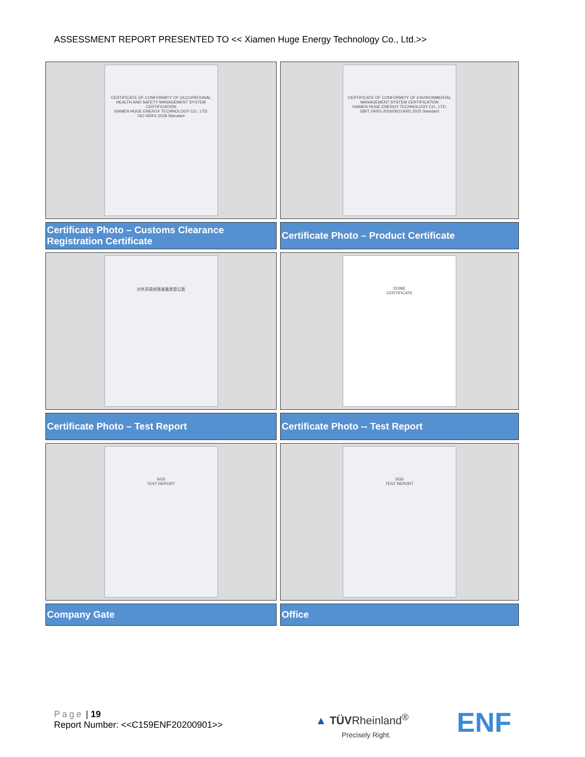ASSESSMENT REPORT PRESENTED TO << Xiamen Huge Energy Technology Co., Ltd.>>
| CERTIFICATE OF CONFORMITY OF OCCUPATIONAL HEALTH AND SAFETY MANAGEMENT SYSTEM CERTIFICATION XIAMEN HUGE ENERGY TECHNOLOGY CO., LTD. ISO 45001:2018 Standard | CERTIFICATE OF CONFORMITY OF ENVIRONMENTAL MANAGEMENT SYSTEM CERTIFICATION XIAMEN HUGE ENERGY TECHNOLOGY CO., LTD. GB/T 24001-2016/ISO14001:2015 Standard |
| Certificate Photo – Customs Clearance Registration Certificate | Certificate Photo – Product Certificate |
| 对外贸易经营者备案登记表 | DOME CERTIFICATE |
| Certificate Photo – Test Report | Certificate Photo -- Test Report |
| SGS TEST REPORT | SGS TEST REPORT |
| Company Gate | Office |
Page | 19
Report Number: <<C159ENF20200901>>
▲ TÜVRheinland<sup>®</sup>
Precisely Right.
ENF